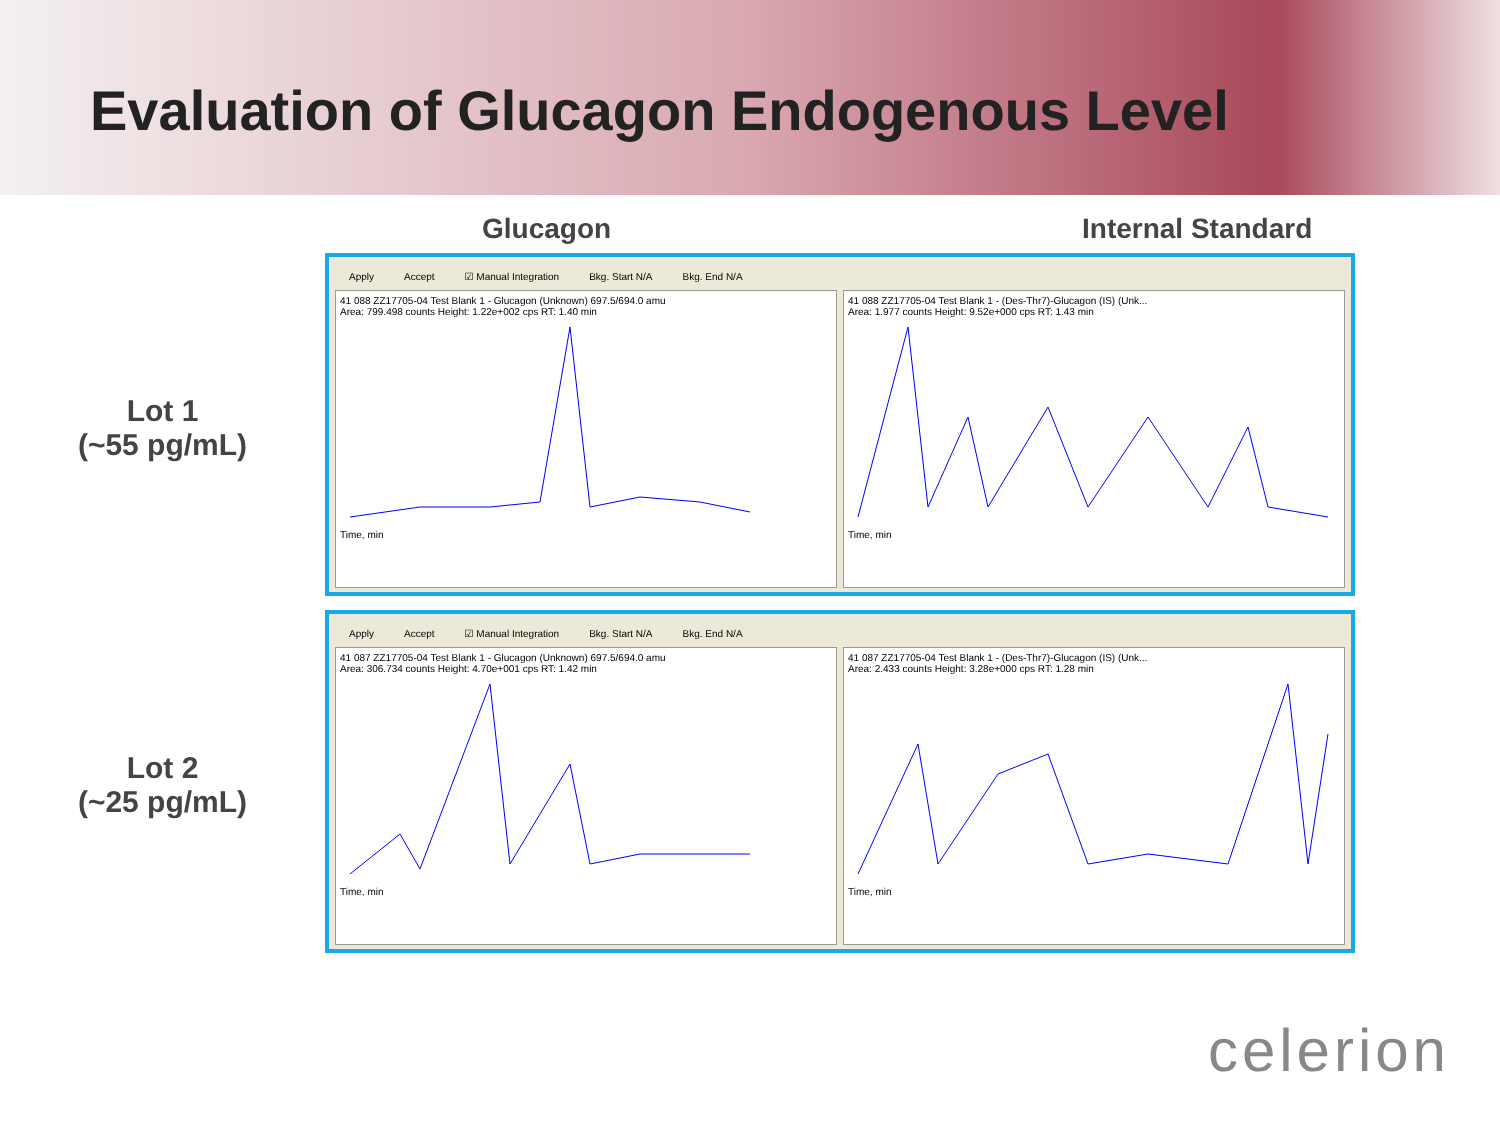Evaluation of Glucagon Endogenous Level
Glucagon Internal Standard
Lot 1
(~55 pg/mL)
Apply Accept ☑ Manual Integration Bkg. Start N/A Bkg. End N/A
41 088 ZZ17705-04 Test Blank 1 - Glucagon (Unknown) 697.5/694.0 amu
Area: 799.498 counts Height: 1.22e+002 cps RT: 1.40 min
Time, min
41 088 ZZ17705-04 Test Blank 1 - (Des-Thr7)-Glucagon (IS) (Unk...
Area: 1.977 counts Height: 9.52e+000 cps RT: 1.43 min
Time, min
Lot 2
(~25 pg/mL)
Apply Accept ☑ Manual Integration Bkg. Start N/A Bkg. End N/A
41 087 ZZ17705-04 Test Blank 1 - Glucagon (Unknown) 697.5/694.0 amu
Area: 306.734 counts Height: 4.70e+001 cps RT: 1.42 min
Time, min
41 087 ZZ17705-04 Test Blank 1 - (Des-Thr7)-Glucagon (IS) (Unk...
Area: 2.433 counts Height: 3.28e+000 cps RT: 1.28 min
Time, min
celerion